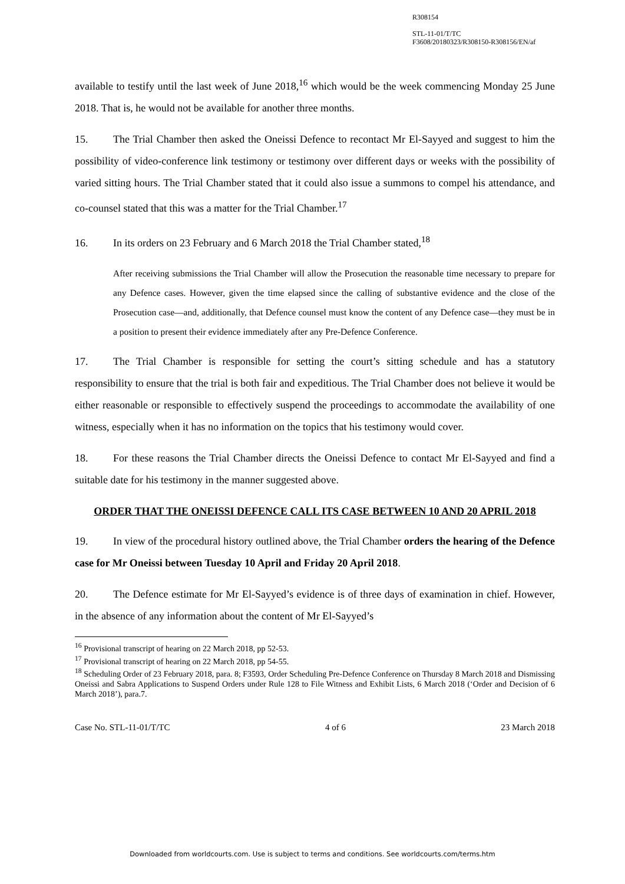R308154
STL-11-01/T/TC
F3608/20180323/R308150-R308156/EN/af
available to testify until the last week of June 2018,<sup>16</sup> which would be the week commencing Monday 25 June 2018. That is, he would not be available for another three months.
15. The Trial Chamber then asked the Oneissi Defence to recontact Mr El-Sayyed and suggest to him the possibility of video-conference link testimony or testimony over different days or weeks with the possibility of varied sitting hours. The Trial Chamber stated that it could also issue a summons to compel his attendance, and co-counsel stated that this was a matter for the Trial Chamber.<sup>17</sup>
16. In its orders on 23 February and 6 March 2018 the Trial Chamber stated,<sup>18</sup>
After receiving submissions the Trial Chamber will allow the Prosecution the reasonable time necessary to prepare for any Defence cases. However, given the time elapsed since the calling of substantive evidence and the close of the Prosecution case—and, additionally, that Defence counsel must know the content of any Defence case—they must be in a position to present their evidence immediately after any Pre-Defence Conference.
17. The Trial Chamber is responsible for setting the court’s sitting schedule and has a statutory responsibility to ensure that the trial is both fair and expeditious. The Trial Chamber does not believe it would be either reasonable or responsible to effectively suspend the proceedings to accommodate the availability of one witness, especially when it has no information on the topics that his testimony would cover.
18. For these reasons the Trial Chamber directs the Oneissi Defence to contact Mr El-Sayyed and find a suitable date for his testimony in the manner suggested above.
ORDER THAT THE ONEISSI DEFENCE CALL ITS CASE BETWEEN 10 AND 20 APRIL 2018
19. In view of the procedural history outlined above, the Trial Chamber orders the hearing of the Defence case for Mr Oneissi between Tuesday 10 April and Friday 20 April 2018.
20. The Defence estimate for Mr El-Sayyed’s evidence is of three days of examination in chief. However, in the absence of any information about the content of Mr El-Sayyed’s
<sup>16</sup> Provisional transcript of hearing on 22 March 2018, pp 52-53.
<sup>17</sup> Provisional transcript of hearing on 22 March 2018, pp 54-55.
<sup>18</sup> Scheduling Order of 23 February 2018, para. 8; F3593, Order Scheduling Pre-Defence Conference on Thursday 8 March 2018 and Dismissing Oneissi and Sabra Applications to Suspend Orders under Rule 128 to File Witness and Exhibit Lists, 6 March 2018 (‘Order and Decision of 6 March 2018’), para.7.
Case No. STL-11-01/T/TC 4 of 6 23 March 2018
Downloaded from worldcourts.com. Use is subject to terms and conditions. See worldcourts.com/terms.htm